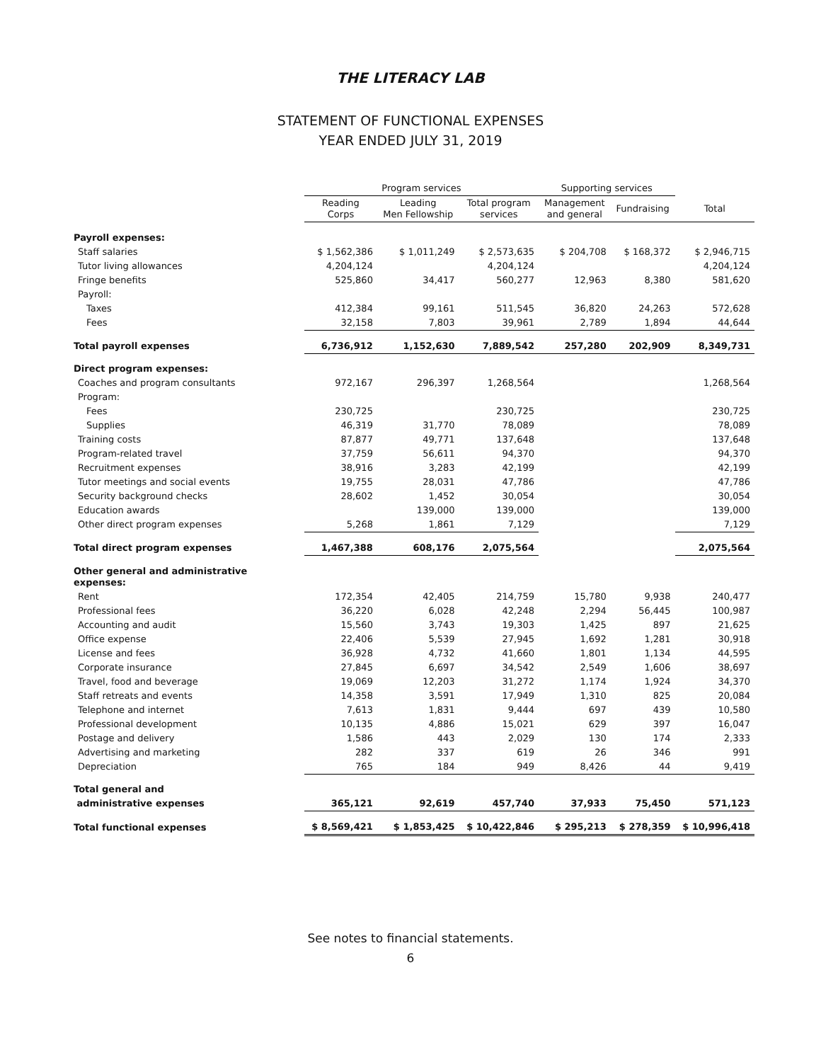THE LITERACY LAB
STATEMENT OF FUNCTIONAL EXPENSES
YEAR ENDED JULY 31, 2019
| | Program services | | | Supporting services | | |
| --- | --- | --- | --- | --- | --- | --- |
| | Reading Corps | Leading Men Fellowship | Total program services | Management and general | Fundraising | Total |
| Payroll expenses: | | | | | | |
| Staff salaries | $ 1,562,386 | $ 1,011,249 | $ 2,573,635 | $ 204,708 | $ 168,372 | $ 2,946,715 |
| Tutor living allowances | 4,204,124 | | 4,204,124 | | | 4,204,124 |
| Fringe benefits | 525,860 | 34,417 | 560,277 | 12,963 | 8,380 | 581,620 |
| Payroll: | | | | | | |
| Taxes | 412,384 | 99,161 | 511,545 | 36,820 | 24,263 | 572,628 |
| Fees | 32,158 | 7,803 | 39,961 | 2,789 | 1,894 | 44,644 |
| Total payroll expenses | 6,736,912 | 1,152,630 | 7,889,542 | 257,280 | 202,909 | 8,349,731 |
| Direct program expenses: | | | | | | |
| Coaches and program consultants | 972,167 | 296,397 | 1,268,564 | | | 1,268,564 |
| Program: | | | | | | |
| Fees | 230,725 | | 230,725 | | | 230,725 |
| Supplies | 46,319 | 31,770 | 78,089 | | | 78,089 |
| Training costs | 87,877 | 49,771 | 137,648 | | | 137,648 |
| Program-related travel | 37,759 | 56,611 | 94,370 | | | 94,370 |
| Recruitment expenses | 38,916 | 3,283 | 42,199 | | | 42,199 |
| Tutor meetings and social events | 19,755 | 28,031 | 47,786 | | | 47,786 |
| Security background checks | 28,602 | 1,452 | 30,054 | | | 30,054 |
| Education awards | | 139,000 | 139,000 | | | 139,000 |
| Other direct program expenses | 5,268 | 1,861 | 7,129 | | | 7,129 |
| Total direct program expenses | 1,467,388 | 608,176 | 2,075,564 | | | 2,075,564 |
| Other general and administrative expenses: | | | | | | |
| Rent | 172,354 | 42,405 | 214,759 | 15,780 | 9,938 | 240,477 |
| Professional fees | 36,220 | 6,028 | 42,248 | 2,294 | 56,445 | 100,987 |
| Accounting and audit | 15,560 | 3,743 | 19,303 | 1,425 | 897 | 21,625 |
| Office expense | 22,406 | 5,539 | 27,945 | 1,692 | 1,281 | 30,918 |
| License and fees | 36,928 | 4,732 | 41,660 | 1,801 | 1,134 | 44,595 |
| Corporate insurance | 27,845 | 6,697 | 34,542 | 2,549 | 1,606 | 38,697 |
| Travel, food and beverage | 19,069 | 12,203 | 31,272 | 1,174 | 1,924 | 34,370 |
| Staff retreats and events | 14,358 | 3,591 | 17,949 | 1,310 | 825 | 20,084 |
| Telephone and internet | 7,613 | 1,831 | 9,444 | 697 | 439 | 10,580 |
| Professional development | 10,135 | 4,886 | 15,021 | 629 | 397 | 16,047 |
| Postage and delivery | 1,586 | 443 | 2,029 | 130 | 174 | 2,333 |
| Advertising and marketing | 282 | 337 | 619 | 26 | 346 | 991 |
| Depreciation | 765 | 184 | 949 | 8,426 | 44 | 9,419 |
| Total general and | | | | | | |
| administrative expenses | 365,121 | 92,619 | 457,740 | 37,933 | 75,450 | 571,123 |
| Total functional expenses | $ 8,569,421 | $ 1,853,425 | $ 10,422,846 | $ 295,213 | $ 278,359 | $ 10,996,418 |
See notes to financial statements.
6